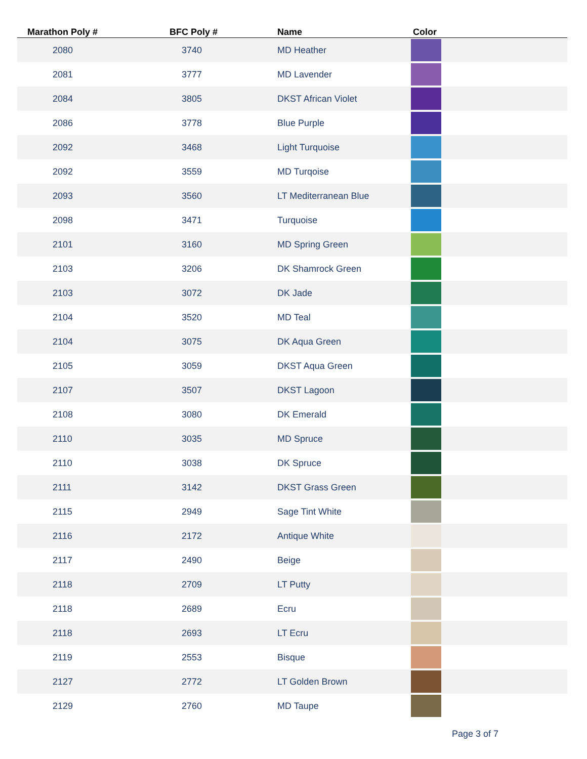| Marathon Poly # | BFC Poly # | Name | Color |
| --- | --- | --- | --- |
| 2080 | 3740 | MD Heather | |
| 2081 | 3777 | MD Lavender | |
| 2084 | 3805 | DKST African Violet | |
| 2086 | 3778 | Blue Purple | |
| 2092 | 3468 | Light Turquoise | |
| 2092 | 3559 | MD Turqoise | |
| 2093 | 3560 | LT Mediterranean Blue | |
| 2098 | 3471 | Turquoise | |
| 2101 | 3160 | MD Spring Green | |
| 2103 | 3206 | DK Shamrock Green | |
| 2103 | 3072 | DK Jade | |
| 2104 | 3520 | MD Teal | |
| 2104 | 3075 | DK Aqua Green | |
| 2105 | 3059 | DKST Aqua Green | |
| 2107 | 3507 | DKST Lagoon | |
| 2108 | 3080 | DK Emerald | |
| 2110 | 3035 | MD Spruce | |
| 2110 | 3038 | DK Spruce | |
| 2111 | 3142 | DKST Grass Green | |
| 2115 | 2949 | Sage Tint White | |
| 2116 | 2172 | Antique White | |
| 2117 | 2490 | Beige | |
| 2118 | 2709 | LT Putty | |
| 2118 | 2689 | Ecru | |
| 2118 | 2693 | LT Ecru | |
| 2119 | 2553 | Bisque | |
| 2127 | 2772 | LT Golden Brown | |
| 2129 | 2760 | MD Taupe | |
Page 3 of 7